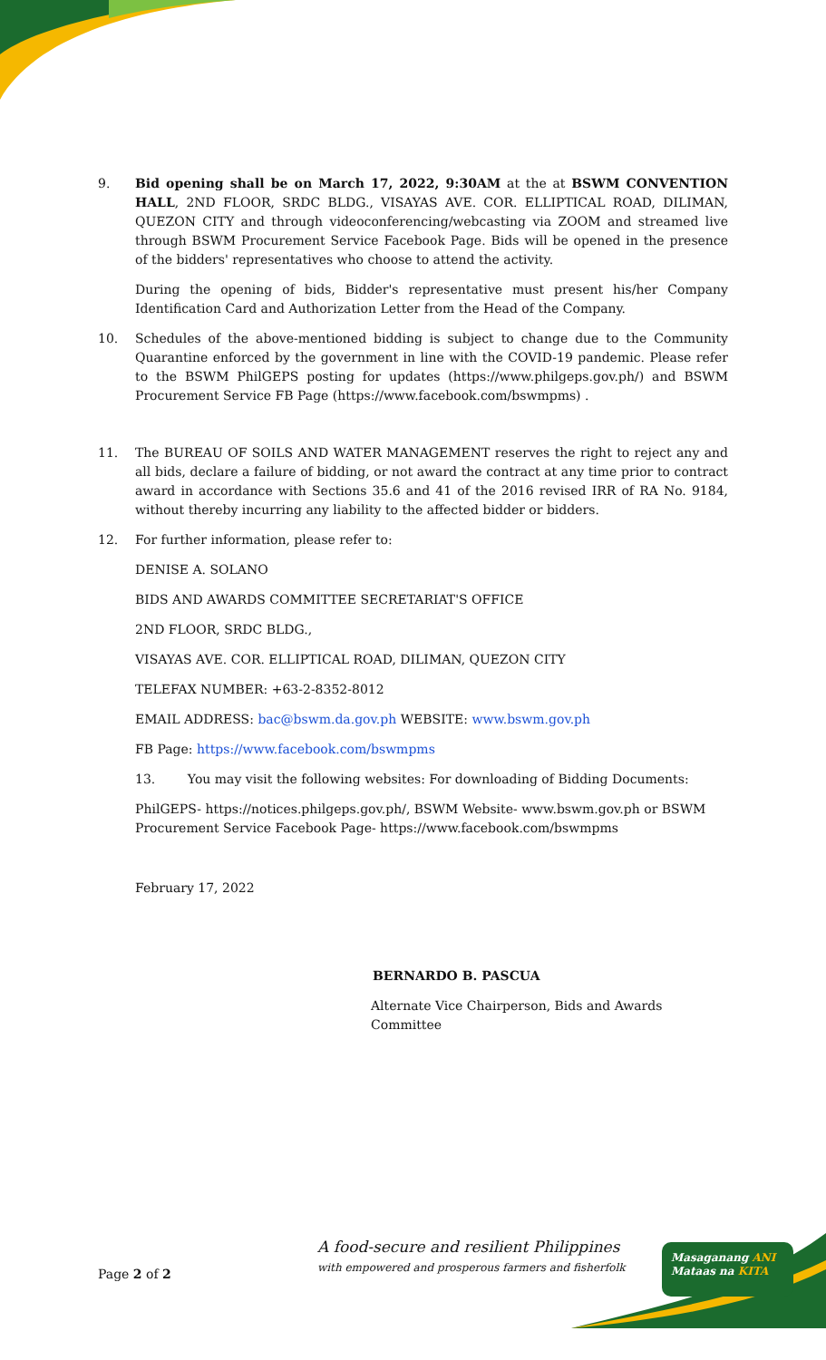9. Bid opening shall be on March 17, 2022, 9:30AM at the at BSWM CONVENTION HALL, 2ND FLOOR, SRDC BLDG., VISAYAS AVE. COR. ELLIPTICAL ROAD, DILIMAN, QUEZON CITY and through videoconferencing/webcasting via ZOOM and streamed live through BSWM Procurement Service Facebook Page. Bids will be opened in the presence of the bidders' representatives who choose to attend the activity.
During the opening of bids, Bidder's representative must present his/her Company Identification Card and Authorization Letter from the Head of the Company.
10. Schedules of the above-mentioned bidding is subject to change due to the Community Quarantine enforced by the government in line with the COVID-19 pandemic. Please refer to the BSWM PhilGEPS posting for updates (https://www.philgeps.gov.ph/) and BSWM Procurement Service FB Page (https://www.facebook.com/bswmpms) .
11. The BUREAU OF SOILS AND WATER MANAGEMENT reserves the right to reject any and all bids, declare a failure of bidding, or not award the contract at any time prior to contract award in accordance with Sections 35.6 and 41 of the 2016 revised IRR of RA No. 9184, without thereby incurring any liability to the affected bidder or bidders.
12. For further information, please refer to:
DENISE A. SOLANO
BIDS AND AWARDS COMMITTEE SECRETARIAT'S OFFICE
2ND FLOOR, SRDC BLDG.,
VISAYAS AVE. COR. ELLIPTICAL ROAD, DILIMAN, QUEZON CITY
TELEFAX NUMBER: +63-2-8352-8012
EMAIL ADDRESS: bac@bswm.da.gov.ph WEBSITE: www.bswm.gov.ph
FB Page: https://www.facebook.com/bswmpms
13. You may visit the following websites: For downloading of Bidding Documents:
PhilGEPS- https://notices.philgeps.gov.ph/, BSWM Website- www.bswm.gov.ph or BSWM Procurement Service Facebook Page- https://www.facebook.com/bswmpms
February 17, 2022
BERNARDO B. PASCUA
Alternate Vice Chairperson, Bids and Awards Committee
A food-secure and resilient Philippines
with empowered and prosperous farmers and fisherfolk
Masaganang ANI
Mataas na KITA
Page 2 of 2